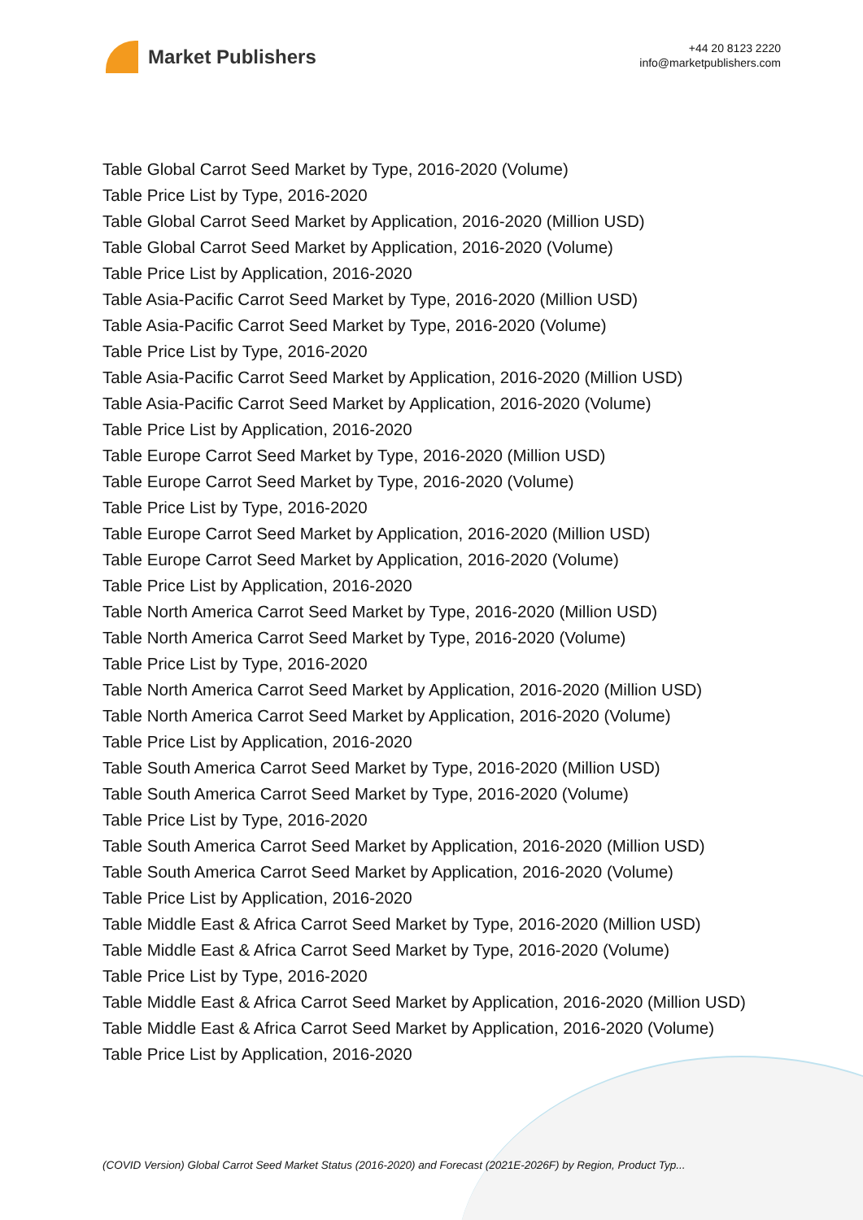Market Publishers
+44 20 8123 2220
info@marketpublishers.com
Table Global Carrot Seed Market by Type, 2016-2020 (Volume)
Table Price List by Type, 2016-2020
Table Global Carrot Seed Market by Application, 2016-2020 (Million USD)
Table Global Carrot Seed Market by Application, 2016-2020 (Volume)
Table Price List by Application, 2016-2020
Table Asia-Pacific Carrot Seed Market by Type, 2016-2020 (Million USD)
Table Asia-Pacific Carrot Seed Market by Type, 2016-2020 (Volume)
Table Price List by Type, 2016-2020
Table Asia-Pacific Carrot Seed Market by Application, 2016-2020 (Million USD)
Table Asia-Pacific Carrot Seed Market by Application, 2016-2020 (Volume)
Table Price List by Application, 2016-2020
Table Europe Carrot Seed Market by Type, 2016-2020 (Million USD)
Table Europe Carrot Seed Market by Type, 2016-2020 (Volume)
Table Price List by Type, 2016-2020
Table Europe Carrot Seed Market by Application, 2016-2020 (Million USD)
Table Europe Carrot Seed Market by Application, 2016-2020 (Volume)
Table Price List by Application, 2016-2020
Table North America Carrot Seed Market by Type, 2016-2020 (Million USD)
Table North America Carrot Seed Market by Type, 2016-2020 (Volume)
Table Price List by Type, 2016-2020
Table North America Carrot Seed Market by Application, 2016-2020 (Million USD)
Table North America Carrot Seed Market by Application, 2016-2020 (Volume)
Table Price List by Application, 2016-2020
Table South America Carrot Seed Market by Type, 2016-2020 (Million USD)
Table South America Carrot Seed Market by Type, 2016-2020 (Volume)
Table Price List by Type, 2016-2020
Table South America Carrot Seed Market by Application, 2016-2020 (Million USD)
Table South America Carrot Seed Market by Application, 2016-2020 (Volume)
Table Price List by Application, 2016-2020
Table Middle East & Africa Carrot Seed Market by Type, 2016-2020 (Million USD)
Table Middle East & Africa Carrot Seed Market by Type, 2016-2020 (Volume)
Table Price List by Type, 2016-2020
Table Middle East & Africa Carrot Seed Market by Application, 2016-2020 (Million USD)
Table Middle East & Africa Carrot Seed Market by Application, 2016-2020 (Volume)
Table Price List by Application, 2016-2020
(COVID Version) Global Carrot Seed Market Status (2016-2020) and Forecast (2021E-2026F) by Region, Product Typ...